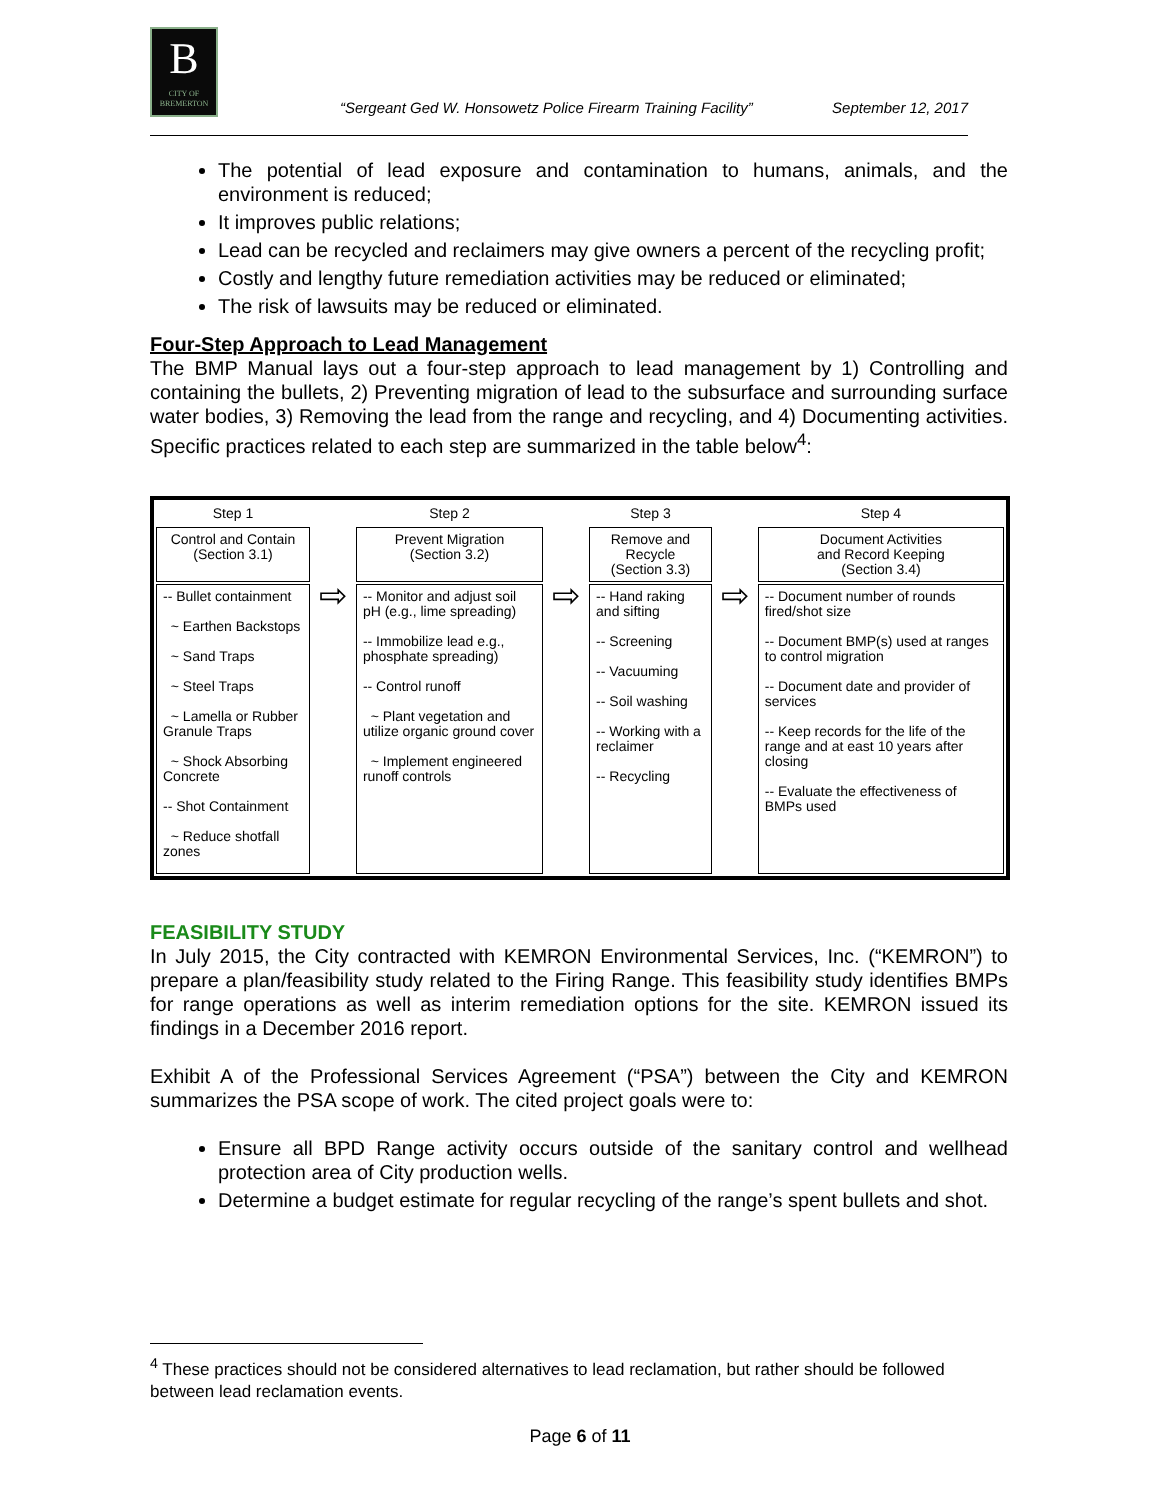B
CITY OF BREMERTON
“Sergeant Ged W. Honsowetz Police Firearm Training Facility”
September 12, 2017
The potential of lead exposure and contamination to humans, animals, and the environment is reduced;
It improves public relations;
Lead can be recycled and reclaimers may give owners a percent of the recycling profit;
Costly and lengthy future remediation activities may be reduced or eliminated;
The risk of lawsuits may be reduced or eliminated.
Four-Step Approach to Lead Management
The BMP Manual lays out a four-step approach to lead management by 1) Controlling and containing the bullets, 2) Preventing migration of lead to the subsurface and surrounding surface water bodies, 3) Removing the lead from the range and recycling, and 4) Documenting activities. Specific practices related to each step are summarized in the table below<sup>4</sup>:
| Step 1 | | Step 2 | | Step 3 | | Step 4 |
| Control and Contain (Section 3.1) | | Prevent Migration (Section 3.2) | | Remove and Recycle (Section 3.3) | | Document Activities and Record Keeping (Section 3.4) |
| -- Bullet containment ~ Earthen Backstops ~ Sand Traps ~ Steel Traps ~ Lamella or Rubber Granule Traps ~ Shock Absorbing Concrete -- Shot Containment ~ Reduce shotfall zones | ⇨ | -- Monitor and adjust soil pH (e.g., lime spreading) -- Immobilize lead e.g., phosphate spreading) -- Control runoff ~ Plant vegetation and utilize organic ground cover ~ Implement engineered runoff controls | ⇨ | -- Hand raking and sifting -- Screening -- Vacuuming -- Soil washing -- Working with a reclaimer -- Recycling | ⇨ | -- Document number of rounds fired/shot size -- Document BMP(s) used at ranges to control migration -- Document date and provider of services -- Keep records for the life of the range and at east 10 years after closing -- Evaluate the effectiveness of BMPs used |
FEASIBILITY STUDY
In July 2015, the City contracted with KEMRON Environmental Services, Inc. (“KEMRON”) to prepare a plan/feasibility study related to the Firing Range. This feasibility study identifies BMPs for range operations as well as interim remediation options for the site. KEMRON issued its findings in a December 2016 report.
Exhibit A of the Professional Services Agreement (“PSA”) between the City and KEMRON summarizes the PSA scope of work. The cited project goals were to:
Ensure all BPD Range activity occurs outside of the sanitary control and wellhead protection area of City production wells.
Determine a budget estimate for regular recycling of the range’s spent bullets and shot.
<sup>4</sup> These practices should not be considered alternatives to lead reclamation, but rather should be followed between lead reclamation events.
Page 6 of 11